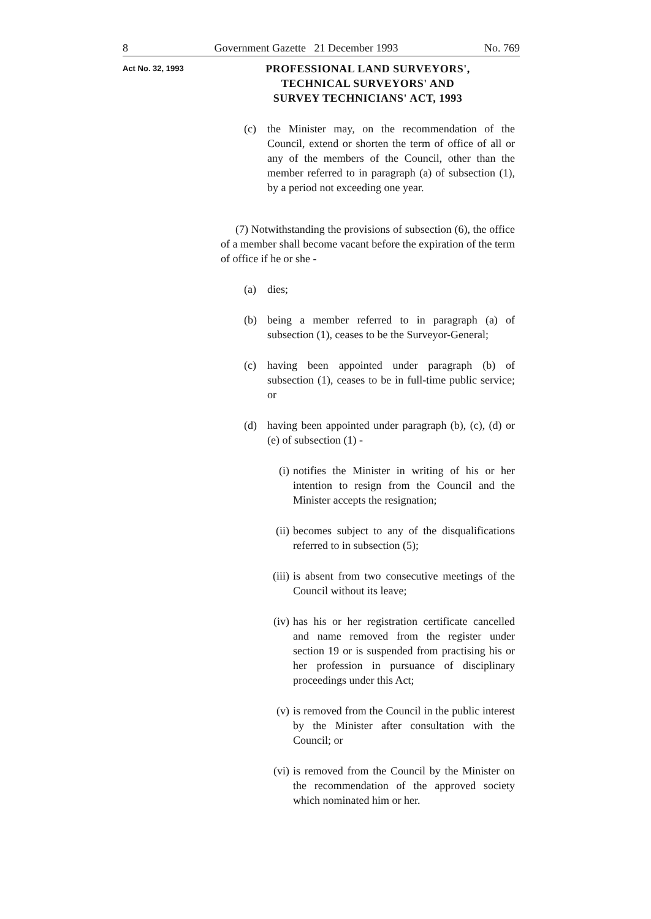8 Government Gazette 21 December 1993 No. 769
Act No. 32, 1993
PROFESSIONAL LAND SURVEYORS',
TECHNICAL SURVEYORS' AND
SURVEY TECHNICIANS' ACT, 1993
(c) the Minister may, on the recommendation of the Council, extend or shorten the term of office of all or any of the members of the Council, other than the member referred to in paragraph (a) of subsection (1), by a period not exceeding one year.
(7) Notwithstanding the provisions of subsection (6), the office of a member shall become vacant before the expiration of the term of office if he or she -
(a) dies;
(b) being a member referred to in paragraph (a) of subsection (1), ceases to be the Surveyor-General;
(c) having been appointed under paragraph (b) of subsection (1), ceases to be in full-time public service; or
(d) having been appointed under paragraph (b), (c), (d) or (e) of subsection (1) -
(i) notifies the Minister in writing of his or her intention to resign from the Council and the Minister accepts the resignation;
(ii) becomes subject to any of the disqualifications referred to in subsection (5);
(iii) is absent from two consecutive meetings of the Council without its leave;
(iv) has his or her registration certificate cancelled and name removed from the register under section 19 or is suspended from practising his or her profession in pursuance of disciplinary proceedings under this Act;
(v) is removed from the Council in the public interest by the Minister after consultation with the Council; or
(vi) is removed from the Council by the Minister on the recommendation of the approved society which nominated him or her.